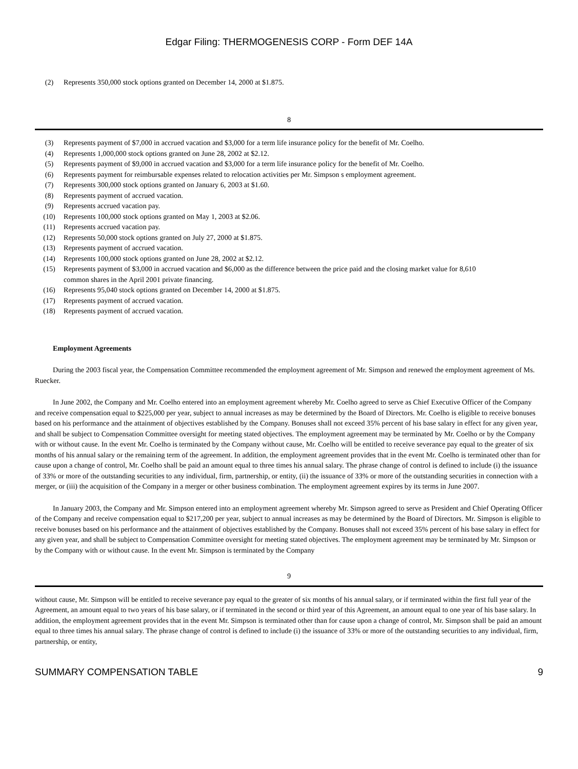Edgar Filing: THERMOGENESIS CORP - Form DEF 14A
(2) Represents 350,000 stock options granted on December 14, 2000 at $1.875.
8
(3) Represents payment of $7,000 in accrued vacation and $3,000 for a term life insurance policy for the benefit of Mr. Coelho.
(4) Represents 1,000,000 stock options granted on June 28, 2002 at $2.12.
(5) Represents payment of $9,000 in accrued vacation and $3,000 for a term life insurance policy for the benefit of Mr. Coelho.
(6) Represents payment for reimbursable expenses related to relocation activities per Mr. Simpson s employment agreement.
(7) Represents 300,000 stock options granted on January 6, 2003 at $1.60.
(8) Represents payment of accrued vacation.
(9) Represents accrued vacation pay.
(10) Represents 100,000 stock options granted on May 1, 2003 at $2.06.
(11) Represents accrued vacation pay.
(12) Represents 50,000 stock options granted on July 27, 2000 at $1.875.
(13) Represents payment of accrued vacation.
(14) Represents 100,000 stock options granted on June 28, 2002 at $2.12.
(15) Represents payment of $3,000 in accrued vacation and $6,000 as the difference between the price paid and the closing market value for 8,610 common shares in the April 2001 private financing.
(16) Represents 95,040 stock options granted on December 14, 2000 at $1.875.
(17) Represents payment of accrued vacation.
(18) Represents payment of accrued vacation.
Employment Agreements
During the 2003 fiscal year, the Compensation Committee recommended the employment agreement of Mr. Simpson and renewed the employment agreement of Ms. Ruecker.
In June 2002, the Company and Mr. Coelho entered into an employment agreement whereby Mr. Coelho agreed to serve as Chief Executive Officer of the Company and receive compensation equal to $225,000 per year, subject to annual increases as may be determined by the Board of Directors. Mr. Coelho is eligible to receive bonuses based on his performance and the attainment of objectives established by the Company. Bonuses shall not exceed 35% percent of his base salary in effect for any given year, and shall be subject to Compensation Committee oversight for meeting stated objectives. The employment agreement may be terminated by Mr. Coelho or by the Company with or without cause. In the event Mr. Coelho is terminated by the Company without cause, Mr. Coelho will be entitled to receive severance pay equal to the greater of six months of his annual salary or the remaining term of the agreement. In addition, the employment agreement provides that in the event Mr. Coelho is terminated other than for cause upon a change of control, Mr. Coelho shall be paid an amount equal to three times his annual salary. The phrase change of control is defined to include (i) the issuance of 33% or more of the outstanding securities to any individual, firm, partnership, or entity, (ii) the issuance of 33% or more of the outstanding securities in connection with a merger, or (iii) the acquisition of the Company in a merger or other business combination. The employment agreement expires by its terms in June 2007.
In January 2003, the Company and Mr. Simpson entered into an employment agreement whereby Mr. Simpson agreed to serve as President and Chief Operating Officer of the Company and receive compensation equal to $217,200 per year, subject to annual increases as may be determined by the Board of Directors. Mr. Simpson is eligible to receive bonuses based on his performance and the attainment of objectives established by the Company. Bonuses shall not exceed 35% percent of his base salary in effect for any given year, and shall be subject to Compensation Committee oversight for meeting stated objectives. The employment agreement may be terminated by Mr. Simpson or by the Company with or without cause. In the event Mr. Simpson is terminated by the Company
9
without cause, Mr. Simpson will be entitled to receive severance pay equal to the greater of six months of his annual salary, or if terminated within the first full year of the Agreement, an amount equal to two years of his base salary, or if terminated in the second or third year of this Agreement, an amount equal to one year of his base salary. In addition, the employment agreement provides that in the event Mr. Simpson is terminated other than for cause upon a change of control, Mr. Simpson shall be paid an amount equal to three times his annual salary. The phrase change of control is defined to include (i) the issuance of 33% or more of the outstanding securities to any individual, firm, partnership, or entity,
SUMMARY COMPENSATION TABLE 9